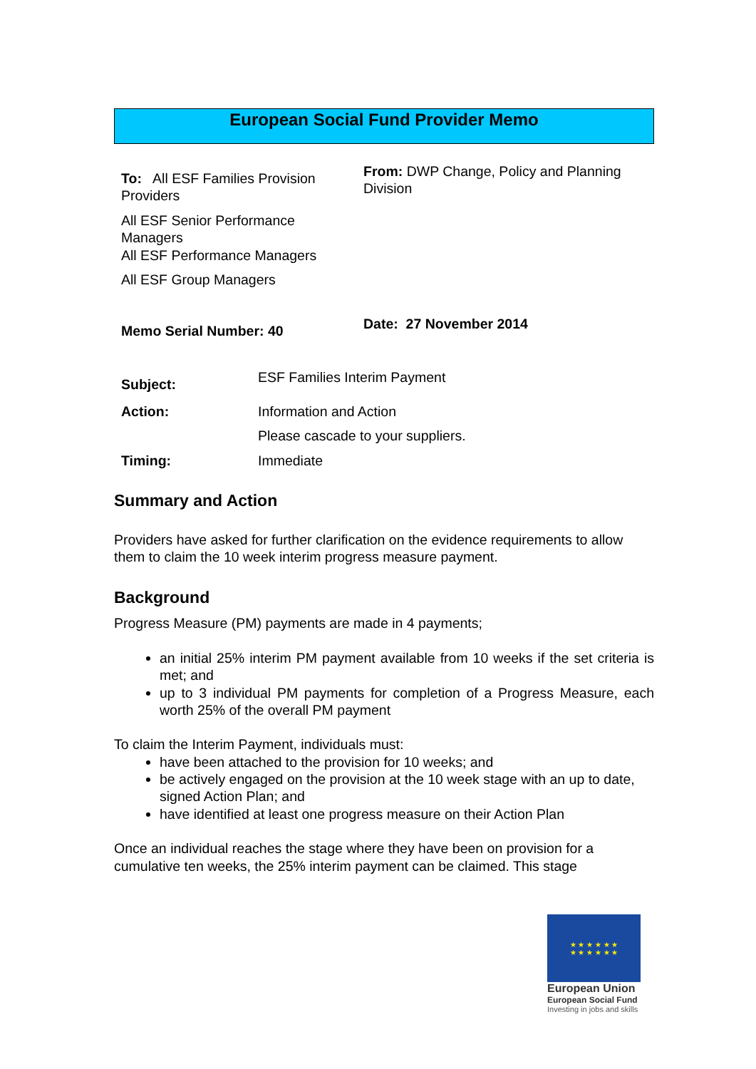European Social Fund Provider Memo
| To: All ESF Families Provision Providers All ESF Senior Performance Managers All ESF Performance Managers All ESF Group Managers | From: DWP Change, Policy and Planning Division |
| Memo Serial Number: 40 | Date: 27 November 2014 |
| Subject: | ESF Families Interim Payment |
| Action: | Information and Action Please cascade to your suppliers. |
| Timing: | Immediate |
Summary and Action
Providers have asked for further clarification on the evidence requirements to allow them to claim the 10 week interim progress measure payment.
Background
Progress Measure (PM) payments are made in 4 payments;
an initial 25% interim PM payment available from 10 weeks if the set criteria is met; and
up to 3 individual PM payments for completion of a Progress Measure, each worth 25% of the overall PM payment
To claim the Interim Payment, individuals must:
have been attached to the provision for 10 weeks; and
be actively engaged on the provision at the 10 week stage with an up to date, signed Action Plan; and
have identified at least one progress measure on their Action Plan
Once an individual reaches the stage where they have been on provision for a cumulative ten weeks, the 25% interim payment can be claimed. This stage
★ ★ ★ ★ ★ ★
★ ★ ★ ★ ★ ★
European Union
European Social Fund
Investing in jobs and skills